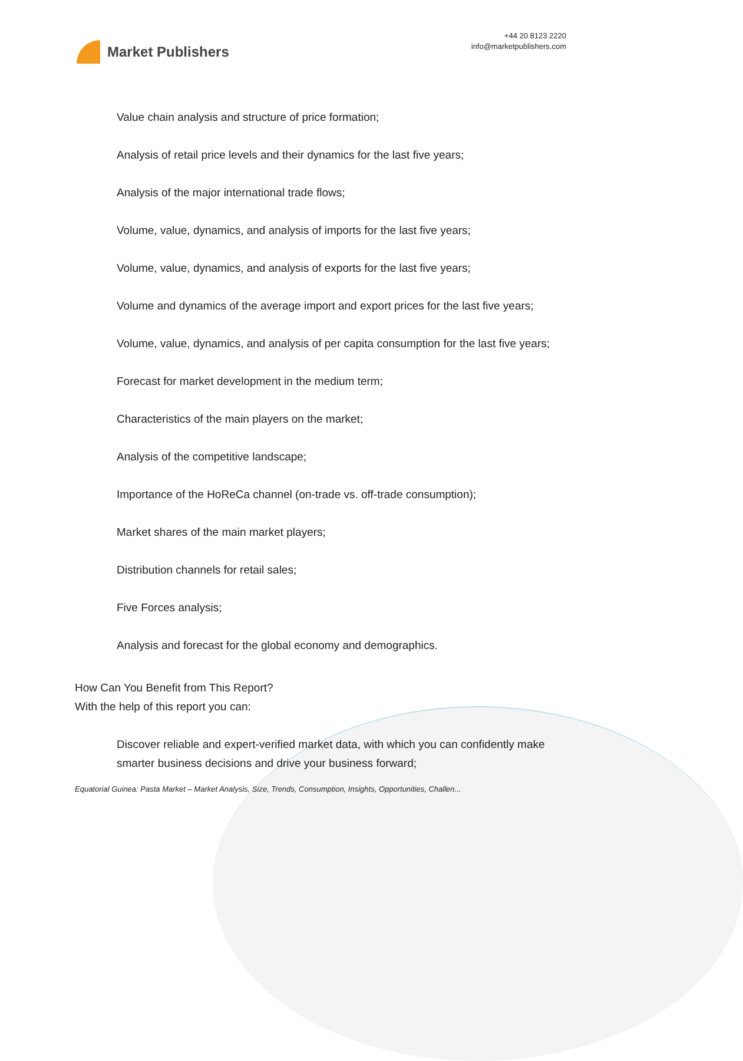Market Publishers
+44 20 8123 2220
info@marketpublishers.com
Value chain analysis and structure of price formation;
Analysis of retail price levels and their dynamics for the last five years;
Analysis of the major international trade flows;
Volume, value, dynamics, and analysis of imports for the last five years;
Volume, value, dynamics, and analysis of exports for the last five years;
Volume and dynamics of the average import and export prices for the last five years;
Volume, value, dynamics, and analysis of per capita consumption for the last five years;
Forecast for market development in the medium term;
Characteristics of the main players on the market;
Analysis of the competitive landscape;
Importance of the HoReCa channel (on-trade vs. off-trade consumption);
Market shares of the main market players;
Distribution channels for retail sales;
Five Forces analysis;
Analysis and forecast for the global economy and demographics.
How Can You Benefit from This Report?
With the help of this report you can:
Discover reliable and expert-verified market data, with which you can confidently make smarter business decisions and drive your business forward;
Equatorial Guinea: Pasta Market – Market Analysis, Size, Trends, Consumption, Insights, Opportunities, Challen...